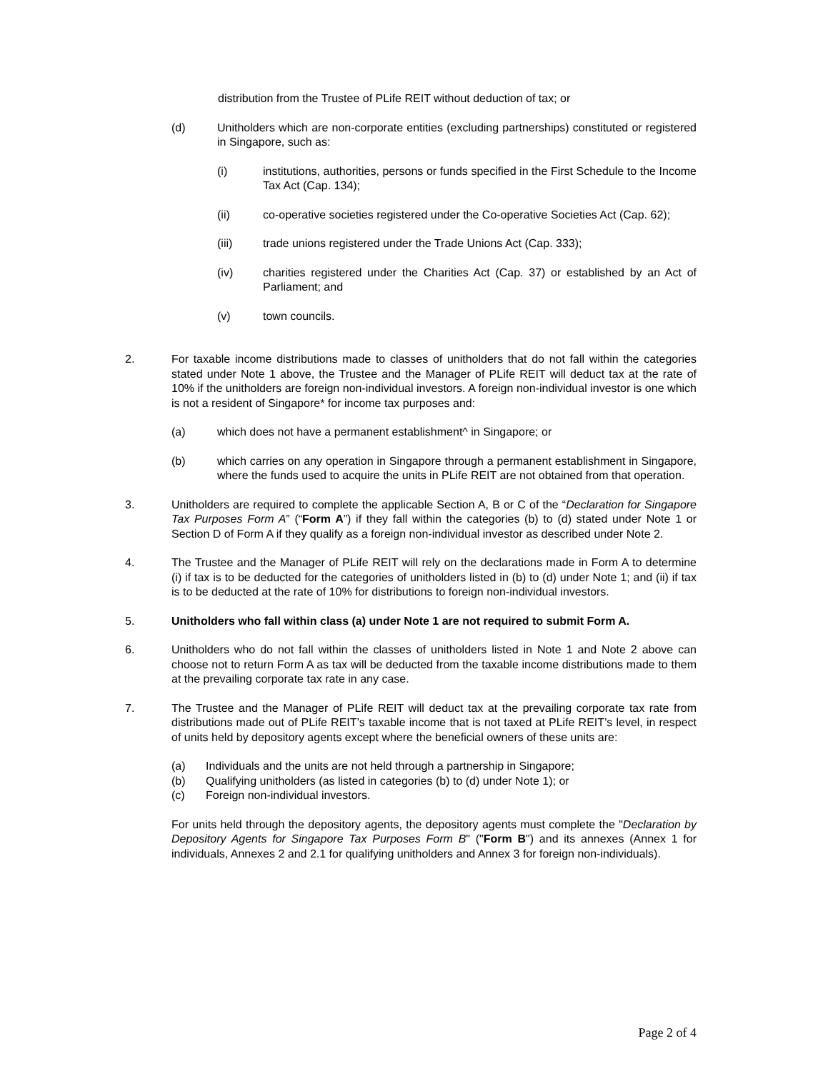distribution from the Trustee of PLife REIT without deduction of tax; or
(d) Unitholders which are non-corporate entities (excluding partnerships) constituted or registered in Singapore, such as:
(i) institutions, authorities, persons or funds specified in the First Schedule to the Income Tax Act (Cap. 134);
(ii) co-operative societies registered under the Co-operative Societies Act (Cap. 62);
(iii) trade unions registered under the Trade Unions Act (Cap. 333);
(iv) charities registered under the Charities Act (Cap. 37) or established by an Act of Parliament; and
(v) town councils.
2. For taxable income distributions made to classes of unitholders that do not fall within the categories stated under Note 1 above, the Trustee and the Manager of PLife REIT will deduct tax at the rate of 10% if the unitholders are foreign non-individual investors. A foreign non-individual investor is one which is not a resident of Singapore* for income tax purposes and:
(a) which does not have a permanent establishment^ in Singapore; or
(b) which carries on any operation in Singapore through a permanent establishment in Singapore, where the funds used to acquire the units in PLife REIT are not obtained from that operation.
3. Unitholders are required to complete the applicable Section A, B or C of the “Declaration for Singapore Tax Purposes Form A” (“Form A”) if they fall within the categories (b) to (d) stated under Note 1 or Section D of Form A if they qualify as a foreign non-individual investor as described under Note 2.
4. The Trustee and the Manager of PLife REIT will rely on the declarations made in Form A to determine (i) if tax is to be deducted for the categories of unitholders listed in (b) to (d) under Note 1; and (ii) if tax is to be deducted at the rate of 10% for distributions to foreign non-individual investors.
5. Unitholders who fall within class (a) under Note 1 are not required to submit Form A.
6. Unitholders who do not fall within the classes of unitholders listed in Note 1 and Note 2 above can choose not to return Form A as tax will be deducted from the taxable income distributions made to them at the prevailing corporate tax rate in any case.
7. The Trustee and the Manager of PLife REIT will deduct tax at the prevailing corporate tax rate from distributions made out of PLife REIT’s taxable income that is not taxed at PLife REIT’s level, in respect of units held by depository agents except where the beneficial owners of these units are:
(a) Individuals and the units are not held through a partnership in Singapore;
(b) Qualifying unitholders (as listed in categories (b) to (d) under Note 1); or
(c) Foreign non-individual investors.
For units held through the depository agents, the depository agents must complete the "Declaration by Depository Agents for Singapore Tax Purposes Form B" ("Form B") and its annexes (Annex 1 for individuals, Annexes 2 and 2.1 for qualifying unitholders and Annex 3 for foreign non-individuals).
Page 2 of 4